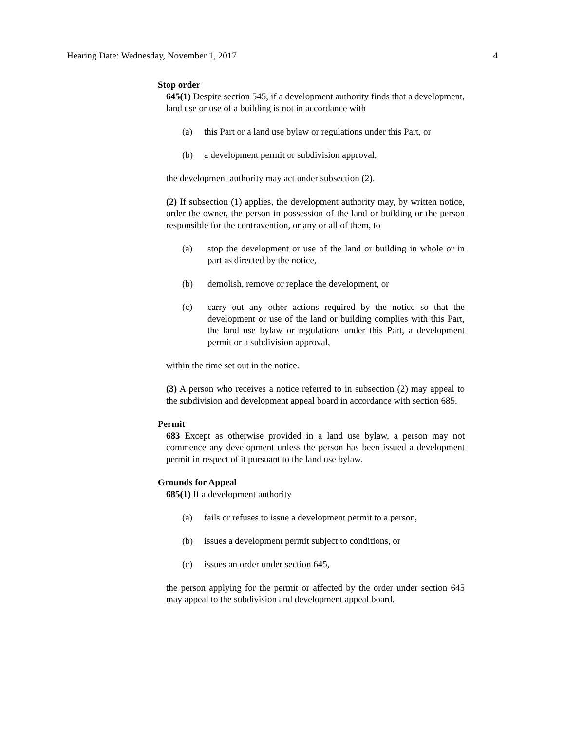Hearing Date: Wednesday, November 1, 2017 4
Stop order
645(1) Despite section 545, if a development authority finds that a development, land use or use of a building is not in accordance with
(a) this Part or a land use bylaw or regulations under this Part, or
(b) a development permit or subdivision approval,
the development authority may act under subsection (2).
(2) If subsection (1) applies, the development authority may, by written notice, order the owner, the person in possession of the land or building or the person responsible for the contravention, or any or all of them, to
(a) stop the development or use of the land or building in whole or in part as directed by the notice,
(b) demolish, remove or replace the development, or
(c) carry out any other actions required by the notice so that the development or use of the land or building complies with this Part, the land use bylaw or regulations under this Part, a development permit or a subdivision approval,
within the time set out in the notice.
(3) A person who receives a notice referred to in subsection (2) may appeal to the subdivision and development appeal board in accordance with section 685.
Permit
683 Except as otherwise provided in a land use bylaw, a person may not commence any development unless the person has been issued a development permit in respect of it pursuant to the land use bylaw.
Grounds for Appeal
685(1) If a development authority
(a) fails or refuses to issue a development permit to a person,
(b) issues a development permit subject to conditions, or
(c) issues an order under section 645,
the person applying for the permit or affected by the order under section 645 may appeal to the subdivision and development appeal board.